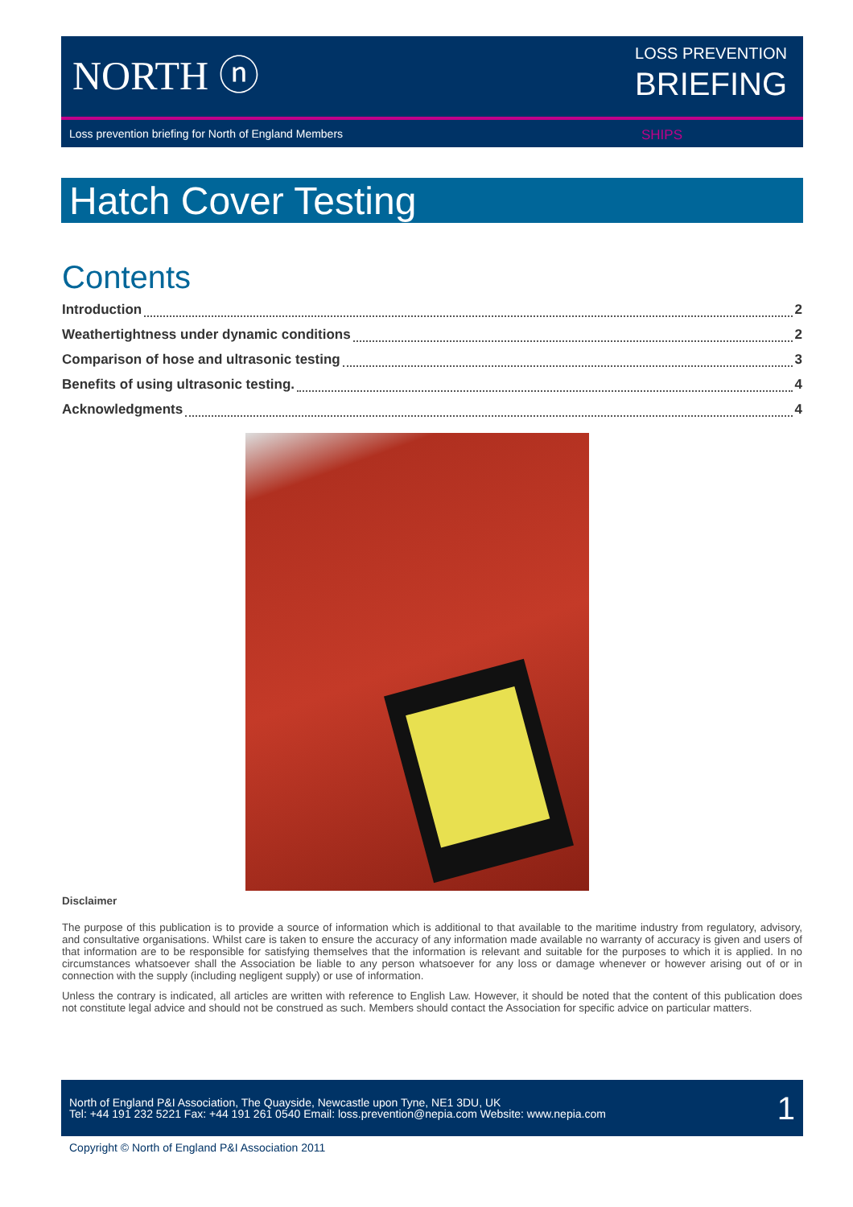NORTH ⓝ
LOSS PREVENTION
BRIEFING
Loss prevention briefing for North of England Members SHIPS
Hatch Cover Testing
Contents
Introduction 2
Weathertightness under dynamic conditions 2
Comparison of hose and ultrasonic testing 3
Benefits of using ultrasonic testing. 4
Acknowledgments 4
Disclaimer
The purpose of this publication is to provide a source of information which is additional to that available to the maritime industry from regulatory, advisory, and consultative organisations. Whilst care is taken to ensure the accuracy of any information made available no warranty of accuracy is given and users of that information are to be responsible for satisfying themselves that the information is relevant and suitable for the purposes to which it is applied. In no circumstances whatsoever shall the Association be liable to any person whatsoever for any loss or damage whenever or however arising out of or in connection with the supply (including negligent supply) or use of information.
Unless the contrary is indicated, all articles are written with reference to English Law. However, it should be noted that the content of this publication does not constitute legal advice and should not be construed as such. Members should contact the Association for specific advice on particular matters.
North of England P&I Association, The Quayside, Newcastle upon Tyne, NE1 3DU, UK
Tel: +44 191 232 5221 Fax: +44 191 261 0540 Email: loss.prevention@nepia.com Website: www.nepia.com
1
Copyright © North of England P&I Association 2011